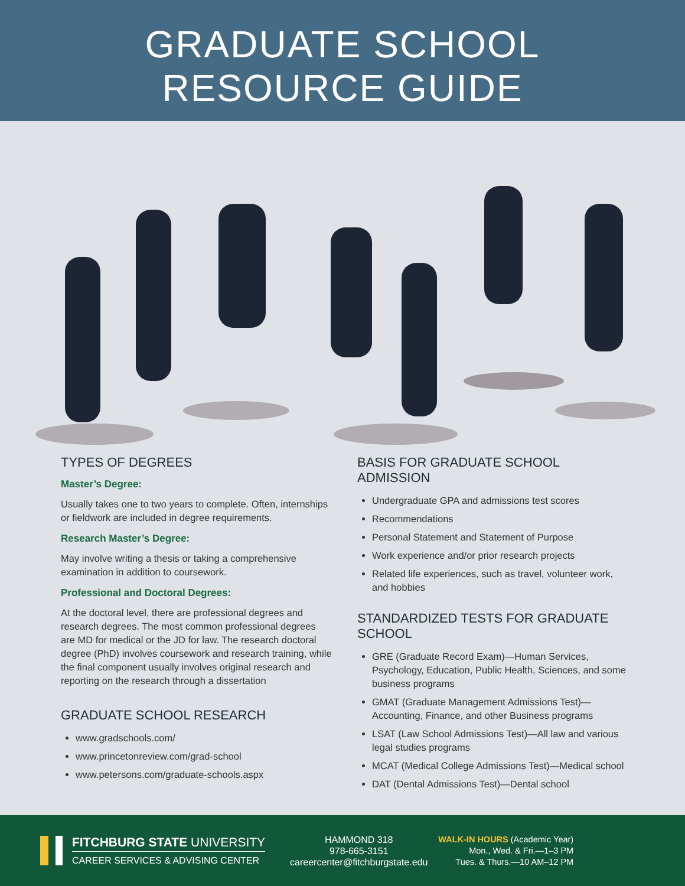GRADUATE SCHOOL
RESOURCE GUIDE
TYPES OF DEGREES
Master’s Degree:
Usually takes one to two years to complete. Often, internships or fieldwork are included in degree requirements.
Research Master’s Degree:
May involve writing a thesis or taking a comprehensive examination in addition to coursework.
Professional and Doctoral Degrees:
At the doctoral level, there are professional degrees and research degrees. The most common professional degrees are MD for medical or the JD for law. The research doctoral degree (PhD) involves coursework and research training, while the final component usually involves original research and reporting on the research through a dissertation
GRADUATE SCHOOL RESEARCH
www.gradschools.com/
www.princetonreview.com/grad-school
www.petersons.com/graduate-schools.aspx
BASIS FOR GRADUATE SCHOOL ADMISSION
Undergraduate GPA and admissions test scores
Recommendations
Personal Statement and Statement of Purpose
Work experience and/or prior research projects
Related life experiences, such as travel, volunteer work, and hobbies
STANDARDIZED TESTS FOR GRADUATE SCHOOL
GRE (Graduate Record Exam)—Human Services, Psychology, Education, Public Health, Sciences, and some business programs
GMAT (Graduate Management Admissions Test)—Accounting, Finance, and other Business programs
LSAT (Law School Admissions Test)—All law and various legal studies programs
MCAT (Medical College Admissions Test)—Medical school
DAT (Dental Admissions Test)—Dental school
FITCHBURG STATE UNIVERSITY
CAREER SERVICES & ADVISING CENTER
HAMMOND 318
978-665-3151
careercenter@fitchburgstate.edu
WALK-IN HOURS (Academic Year)
Mon., Wed. & Fri.—1–3 PM
Tues. & Thurs.—10 AM–12 PM